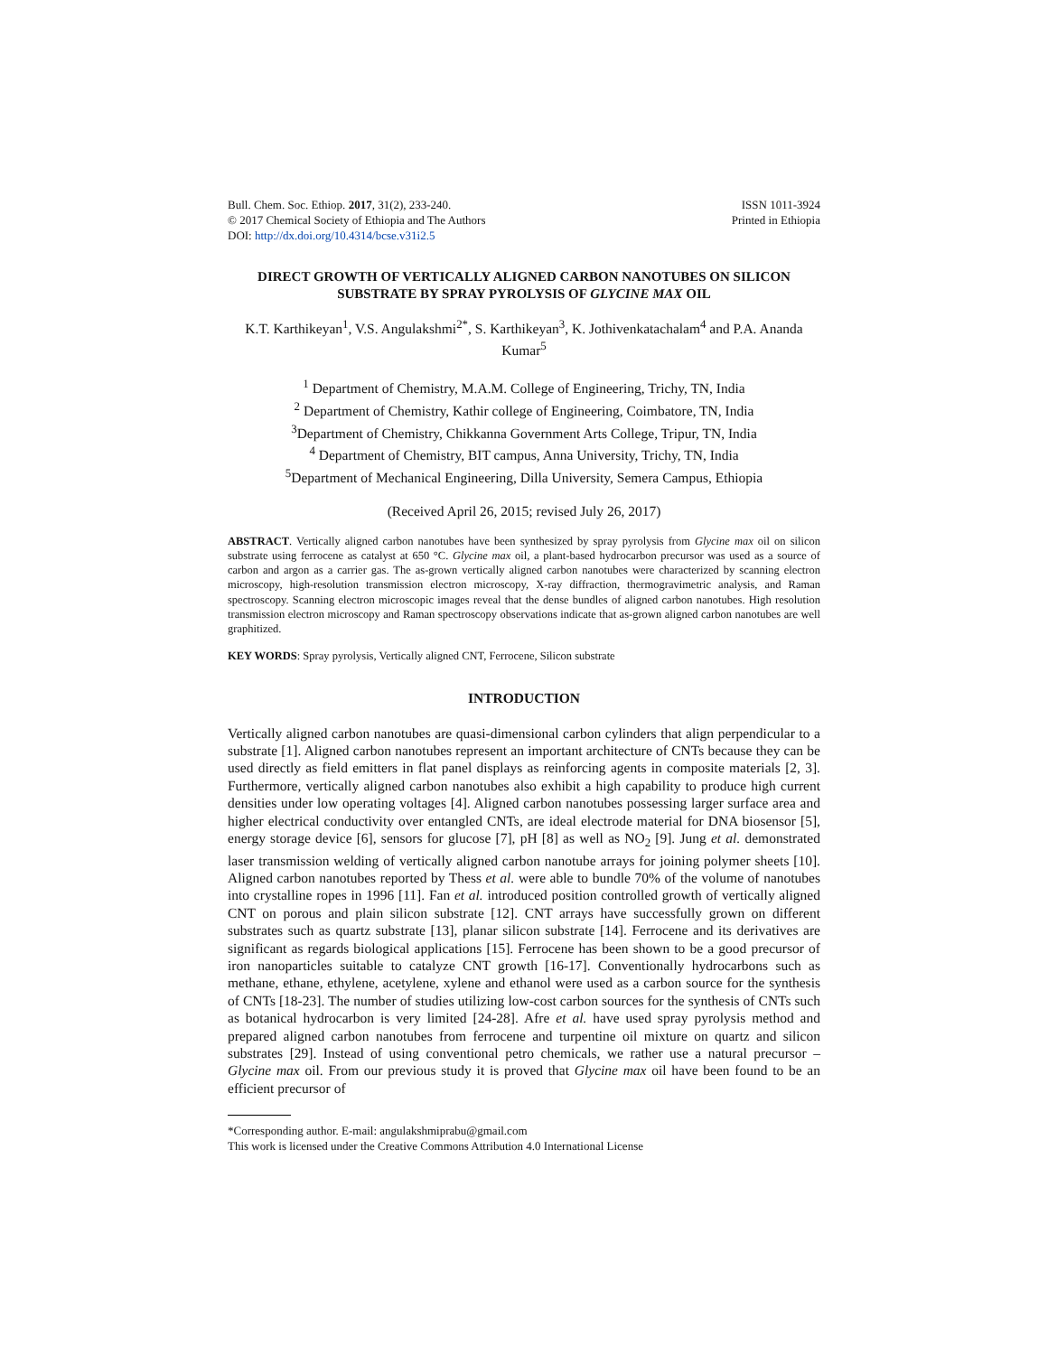Bull. Chem. Soc. Ethiop. 2017, 31(2), 233-240.
© 2017 Chemical Society of Ethiopia and The Authors
DOI: http://dx.doi.org/10.4314/bcse.v31i2.5
ISSN 1011-3924
Printed in Ethiopia
DIRECT GROWTH OF VERTICALLY ALIGNED CARBON NANOTUBES ON SILICON SUBSTRATE BY SPRAY PYROLYSIS OF GLYCINE MAX OIL
K.T. Karthikeyan<sup>1</sup>, V.S. Angulakshmi<sup>2*</sup>, S. Karthikeyan<sup>3</sup>, K. Jothivenkatachalam<sup>4</sup> and P.A. Ananda Kumar<sup>5</sup>
<sup>1</sup> Department of Chemistry, M.A.M. College of Engineering, Trichy, TN, India
<sup>2</sup> Department of Chemistry, Kathir college of Engineering, Coimbatore, TN, India
<sup>3</sup> Department of Chemistry, Chikkanna Government Arts College, Tripur, TN, India
<sup>4</sup> Department of Chemistry, BIT campus, Anna University, Trichy, TN, India
<sup>5</sup> Department of Mechanical Engineering, Dilla University, Semera Campus, Ethiopia
(Received April 26, 2015; revised July 26, 2017)
ABSTRACT. Vertically aligned carbon nanotubes have been synthesized by spray pyrolysis from Glycine max oil on silicon substrate using ferrocene as catalyst at 650 °C. Glycine max oil, a plant-based hydrocarbon precursor was used as a source of carbon and argon as a carrier gas. The as-grown vertically aligned carbon nanotubes were characterized by scanning electron microscopy, high-resolution transmission electron microscopy, X-ray diffraction, thermogravimetric analysis, and Raman spectroscopy. Scanning electron microscopic images reveal that the dense bundles of aligned carbon nanotubes. High resolution transmission electron microscopy and Raman spectroscopy observations indicate that as-grown aligned carbon nanotubes are well graphitized.
KEY WORDS: Spray pyrolysis, Vertically aligned CNT, Ferrocene, Silicon substrate
INTRODUCTION
Vertically aligned carbon nanotubes are quasi-dimensional carbon cylinders that align perpendicular to a substrate [1]. Aligned carbon nanotubes represent an important architecture of CNTs because they can be used directly as field emitters in flat panel displays as reinforcing agents in composite materials [2, 3]. Furthermore, vertically aligned carbon nanotubes also exhibit a high capability to produce high current densities under low operating voltages [4]. Aligned carbon nanotubes possessing larger surface area and higher electrical conductivity over entangled CNTs, are ideal electrode material for DNA biosensor [5], energy storage device [6], sensors for glucose [7], pH [8] as well as NO<sub>2</sub> [9]. Jung et al. demonstrated laser transmission welding of vertically aligned carbon nanotube arrays for joining polymer sheets [10]. Aligned carbon nanotubes reported by Thess et al. were able to bundle 70% of the volume of nanotubes into crystalline ropes in 1996 [11]. Fan et al. introduced position controlled growth of vertically aligned CNT on porous and plain silicon substrate [12]. CNT arrays have successfully grown on different substrates such as quartz substrate [13], planar silicon substrate [14]. Ferrocene and its derivatives are significant as regards biological applications [15]. Ferrocene has been shown to be a good precursor of iron nanoparticles suitable to catalyze CNT growth [16-17]. Conventionally hydrocarbons such as methane, ethane, ethylene, acetylene, xylene and ethanol were used as a carbon source for the synthesis of CNTs [18-23]. The number of studies utilizing low-cost carbon sources for the synthesis of CNTs such as botanical hydrocarbon is very limited [24-28]. Afre et al. have used spray pyrolysis method and prepared aligned carbon nanotubes from ferrocene and turpentine oil mixture on quartz and silicon substrates [29]. Instead of using conventional petro chemicals, we rather use a natural precursor – Glycine max oil. From our previous study it is proved that Glycine max oil have been found to be an efficient precursor of
*Corresponding author. E-mail: angulakshmiprabu@gmail.com
This work is licensed under the Creative Commons Attribution 4.0 International License